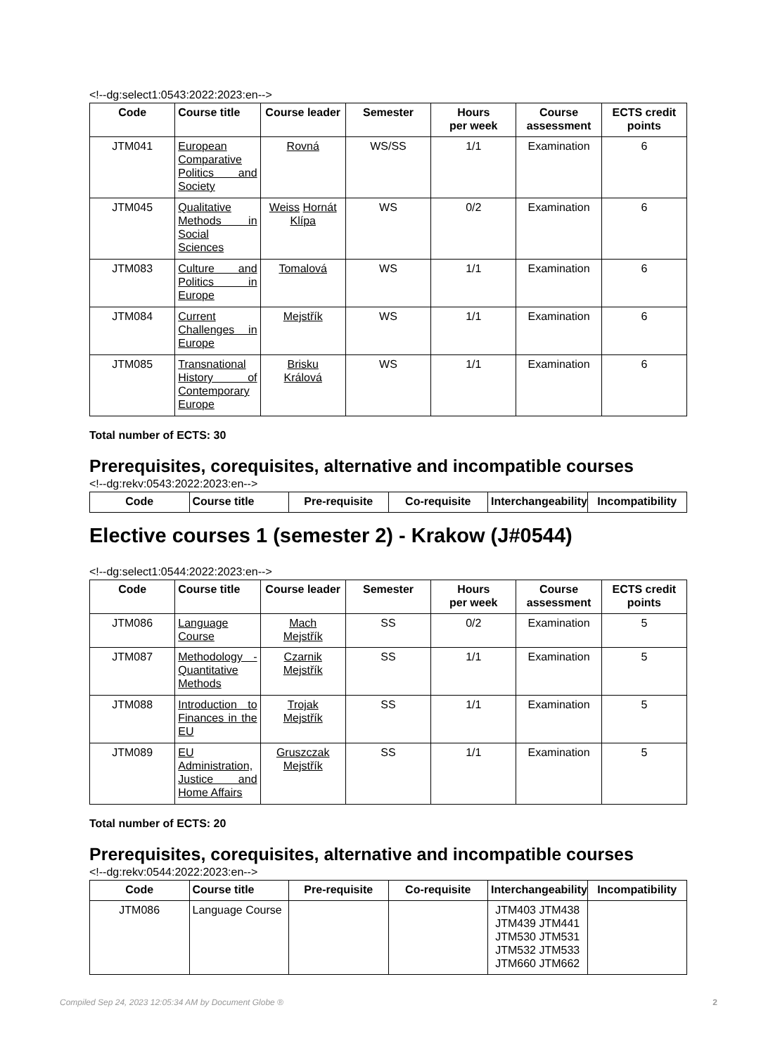<!--dg:select1:0543:2022:2023:en-->
| Code | Course title | Course leader | Semester | Hours per week | Course assessment | ECTS credit points |
| --- | --- | --- | --- | --- | --- | --- |
| JTM041 | European Comparative Politics and Society | Rovná | WS/SS | 1/1 | Examination | 6 |
| JTM045 | Qualitative Methods in Social Sciences | Weiss Hornát Klípa | WS | 0/2 | Examination | 6 |
| JTM083 | Culture and Politics in Europe | Tomalová | WS | 1/1 | Examination | 6 |
| JTM084 | Current Challenges in Europe | Mejstřík | WS | 1/1 | Examination | 6 |
| JTM085 | Transnational History of Contemporary Europe | Brisku Králová | WS | 1/1 | Examination | 6 |
Total number of ECTS: 30
Prerequisites, corequisites, alternative and incompatible courses
<!--dg:rekv:0543:2022:2023:en-->
| Code | Course title | Pre-requisite | Co-requisite | Interchangeability | Incompatibility |
| --- | --- | --- | --- | --- | --- |
Elective courses 1 (semester 2) - Krakow (J#0544)
<!--dg:select1:0544:2022:2023:en-->
| Code | Course title | Course leader | Semester | Hours per week | Course assessment | ECTS credit points |
| --- | --- | --- | --- | --- | --- | --- |
| JTM086 | Language Course | Mach Mejstřík | SS | 0/2 | Examination | 5 |
| JTM087 | Methodology - Quantitative Methods | Czarnik Mejstřík | SS | 1/1 | Examination | 5 |
| JTM088 | Introduction to Finances in the EU | Trojak Mejstřík | SS | 1/1 | Examination | 5 |
| JTM089 | EU Administration, Justice and Home Affairs | Gruszczak Mejstřík | SS | 1/1 | Examination | 5 |
Total number of ECTS: 20
Prerequisites, corequisites, alternative and incompatible courses
<!--dg:rekv:0544:2022:2023:en-->
| Code | Course title | Pre-requisite | Co-requisite | Interchangeability | Incompatibility |
| --- | --- | --- | --- | --- | --- |
| JTM086 | Language Course | | | JTM403 JTM438 JTM439 JTM441 JTM530 JTM531 JTM532 JTM533 JTM660 JTM662 | |
Compiled Sep 24, 2023 12:05:34 AM by Document Globe ® 2